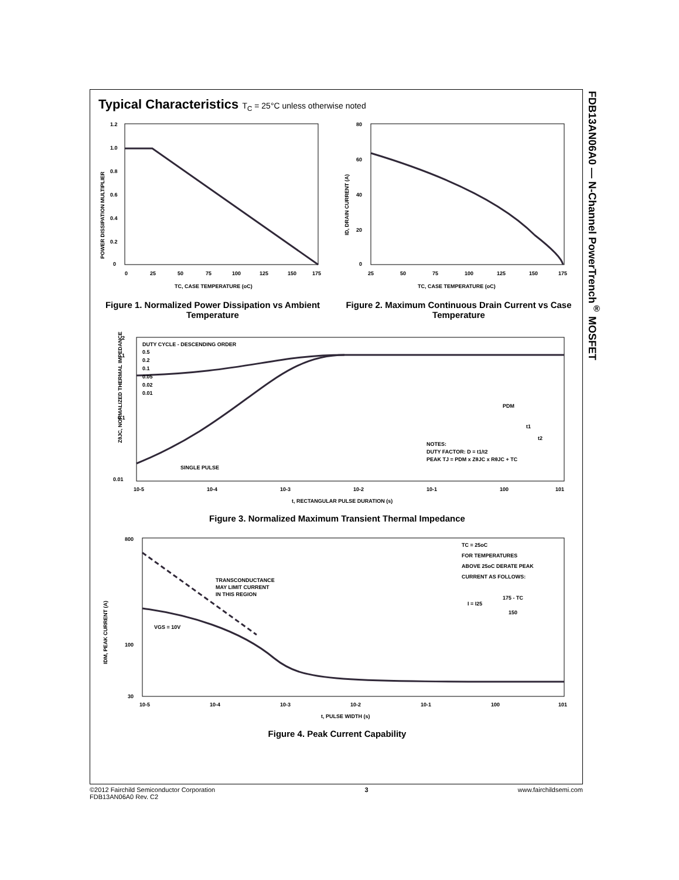FDB13AN06A0 — N-Channel PowerTrench<sup>®</sup> MOSFET
Typical Characteristics T<sub>C</sub> = 25°C unless otherwise noted
1.2
1.0
0.8
0.6
0.4
0.2
0
0
25
50
75
100
125
150
175
TC, CASE TEMPERATURE (oC)
POWER DISSIPATION MULTIPLIER
Figure 1. Normalized Power Dissipation vs Ambient Temperature
80
60
40
20
0
25
50
75
100
125
150
175
TC, CASE TEMPERATURE (oC)
ID, DRAIN CURRENT (A)
Figure 2. Maximum Continuous Drain Current vs Case Temperature
2
1
0.1
0.01
DUTY CYCLE - DESCENDING ORDER
0.5
0.2
0.1
0.05
0.02
0.01
SINGLE PULSE
NOTES:
DUTY FACTOR: D = t1/t2
PEAK TJ = PDM x ZθJC x RθJC + TC
PDM
t1
t2
10-5
10-4
10-3
10-2
10-1
100
101
t, RECTANGULAR PULSE DURATION (s)
ZθJC, NORMALIZED THERMAL IMPEDANCE
Figure 3. Normalized Maximum Transient Thermal Impedance
800
100
30
TRANSCONDUCTANCE
MAY LIMIT CURRENT
IN THIS REGION
VGS = 10V
TC = 25oC
FOR TEMPERATURES
ABOVE 25oC DERATE PEAK
CURRENT AS FOLLOWS:
I = I25
175 - TC
150
10-5
10-4
10-3
10-2
10-1
100
101
t, PULSE WIDTH (s)
IDM, PEAK CURRENT (A)
Figure 4. Peak Current Capability
©2012 Fairchild Semiconductor Corporation
FDB13AN06A0 Rev. C2
3 www.fairchildsemi.com